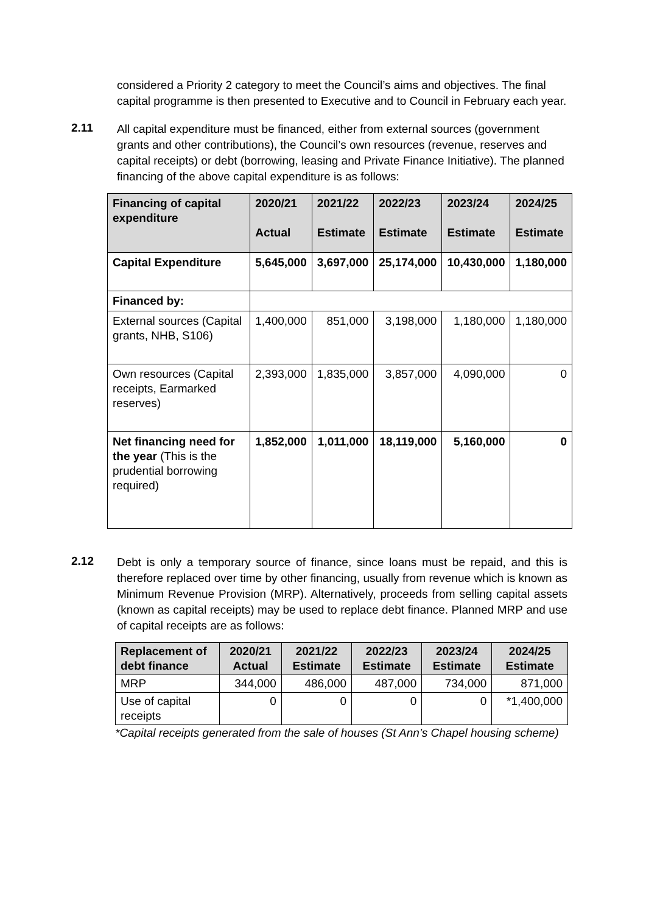considered a Priority 2 category to meet the Council’s aims and objectives. The final capital programme is then presented to Executive and to Council in February each year.
2.11
All capital expenditure must be financed, either from external sources (government grants and other contributions), the Council’s own resources (revenue, reserves and capital receipts) or debt (borrowing, leasing and Private Finance Initiative). The planned financing of the above capital expenditure is as follows:
| Financing of capital expenditure | 2020/21 Actual | 2021/22 Estimate | 2022/23 Estimate | 2023/24 Estimate | 2024/25 Estimate |
| --- | --- | --- | --- | --- | --- |
| Capital Expenditure | 5,645,000 | 3,697,000 | 25,174,000 | 10,430,000 | 1,180,000 |
| Financed by: | | | | | |
| External sources (Capital grants, NHB, S106) | 1,400,000 | 851,000 | 3,198,000 | 1,180,000 | 1,180,000 |
| Own resources (Capital receipts, Earmarked reserves) | 2,393,000 | 1,835,000 | 3,857,000 | 4,090,000 | 0 |
| Net financing need for the year (This is the prudential borrowing required) | 1,852,000 | 1,011,000 | 18,119,000 | 5,160,000 | 0 |
2.12
Debt is only a temporary source of finance, since loans must be repaid, and this is therefore replaced over time by other financing, usually from revenue which is known as Minimum Revenue Provision (MRP). Alternatively, proceeds from selling capital assets (known as capital receipts) may be used to replace debt finance. Planned MRP and use of capital receipts are as follows:
| Replacement of debt finance | 2020/21 Actual | 2021/22 Estimate | 2022/23 Estimate | 2023/24 Estimate | 2024/25 Estimate |
| --- | --- | --- | --- | --- | --- |
| MRP | 344,000 | 486,000 | 487,000 | 734,000 | 871,000 |
| Use of capital receipts | 0 | 0 | 0 | 0 | *1,400,000 |
*Capital receipts generated from the sale of houses (St Ann’s Chapel housing scheme)